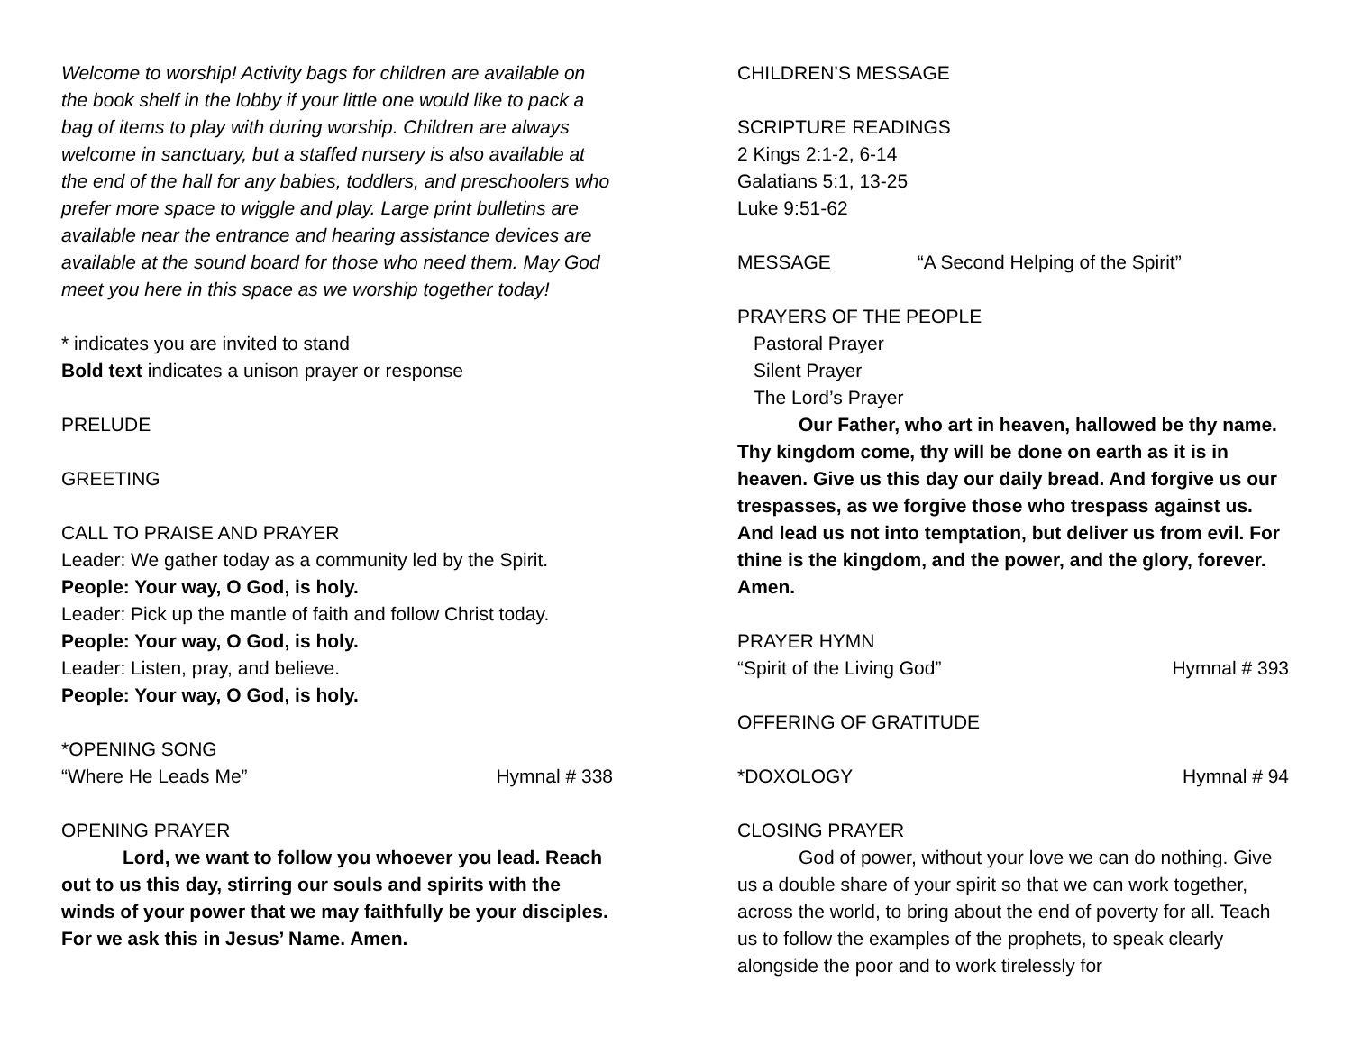Welcome to worship! Activity bags for children are available on the book shelf in the lobby if your little one would like to pack a bag of items to play with during worship. Children are always welcome in sanctuary, but a staffed nursery is also available at the end of the hall for any babies, toddlers, and preschoolers who prefer more space to wiggle and play. Large print bulletins are available near the entrance and hearing assistance devices are available at the sound board for those who need them. May God meet you here in this space as we worship together today!
* indicates you are invited to stand
Bold text indicates a unison prayer or response
PRELUDE
GREETING
CALL TO PRAISE AND PRAYER
Leader: We gather today as a community led by the Spirit.
People: Your way, O God, is holy.
Leader: Pick up the mantle of faith and follow Christ today.
People: Your way, O God, is holy.
Leader: Listen, pray, and believe.
People: Your way, O God, is holy.
*OPENING SONG
“Where He Leads Me” Hymnal # 338
OPENING PRAYER
Lord, we want to follow you whoever you lead. Reach out to us this day, stirring our souls and spirits with the winds of your power that we may faithfully be your disciples. For we ask this in Jesus’ Name. Amen.
CHILDREN’S MESSAGE
SCRIPTURE READINGS
2 Kings 2:1-2, 6-14
Galatians 5:1, 13-25
Luke 9:51-62
MESSAGE “A Second Helping of the Spirit”
PRAYERS OF THE PEOPLE
Pastoral Prayer
Silent Prayer
The Lord’s Prayer
Our Father, who art in heaven, hallowed be thy name. Thy kingdom come, thy will be done on earth as it is in heaven. Give us this day our daily bread. And forgive us our trespasses, as we forgive those who trespass against us. And lead us not into temptation, but deliver us from evil. For thine is the kingdom, and the power, and the glory, forever. Amen.
PRAYER HYMN
“Spirit of the Living God” Hymnal # 393
OFFERING OF GRATITUDE
*DOXOLOGY Hymnal # 94
CLOSING PRAYER
God of power, without your love we can do nothing. Give us a double share of your spirit so that we can work together, across the world, to bring about the end of poverty for all. Teach us to follow the examples of the prophets, to speak clearly alongside the poor and to work tirelessly for